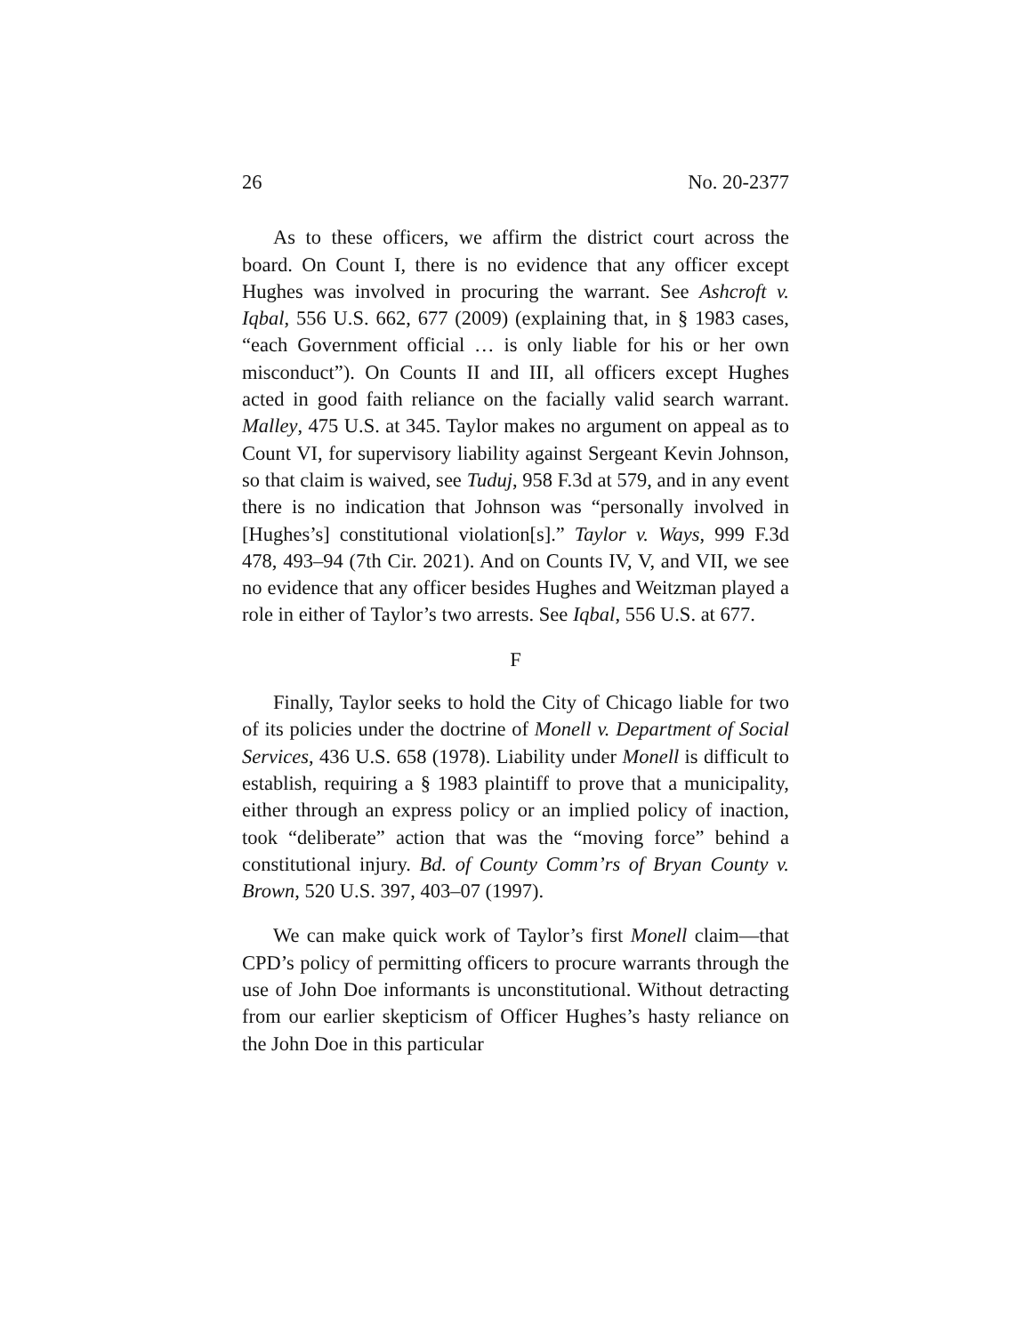26 No. 20-2377
As to these officers, we affirm the district court across the board. On Count I, there is no evidence that any officer except Hughes was involved in procuring the warrant. See Ashcroft v. Iqbal, 556 U.S. 662, 677 (2009) (explaining that, in § 1983 cases, “each Government official … is only liable for his or her own misconduct”). On Counts II and III, all officers except Hughes acted in good faith reliance on the facially valid search warrant. Malley, 475 U.S. at 345. Taylor makes no argument on appeal as to Count VI, for supervisory liability against Sergeant Kevin Johnson, so that claim is waived, see Tuduj, 958 F.3d at 579, and in any event there is no indication that Johnson was “personally involved in [Hughes’s] constitutional violation[s].” Taylor v. Ways, 999 F.3d 478, 493–94 (7th Cir. 2021). And on Counts IV, V, and VII, we see no evidence that any officer besides Hughes and Weitzman played a role in either of Taylor’s two arrests. See Iqbal, 556 U.S. at 677.
F
Finally, Taylor seeks to hold the City of Chicago liable for two of its policies under the doctrine of Monell v. Department of Social Services, 436 U.S. 658 (1978). Liability under Monell is difficult to establish, requiring a § 1983 plaintiff to prove that a municipality, either through an express policy or an implied policy of inaction, took “deliberate” action that was the “moving force” behind a constitutional injury. Bd. of County Comm’rs of Bryan County v. Brown, 520 U.S. 397, 403–07 (1997).
We can make quick work of Taylor’s first Monell claim—that CPD’s policy of permitting officers to procure warrants through the use of John Doe informants is unconstitutional. Without detracting from our earlier skepticism of Officer Hughes’s hasty reliance on the John Doe in this particular